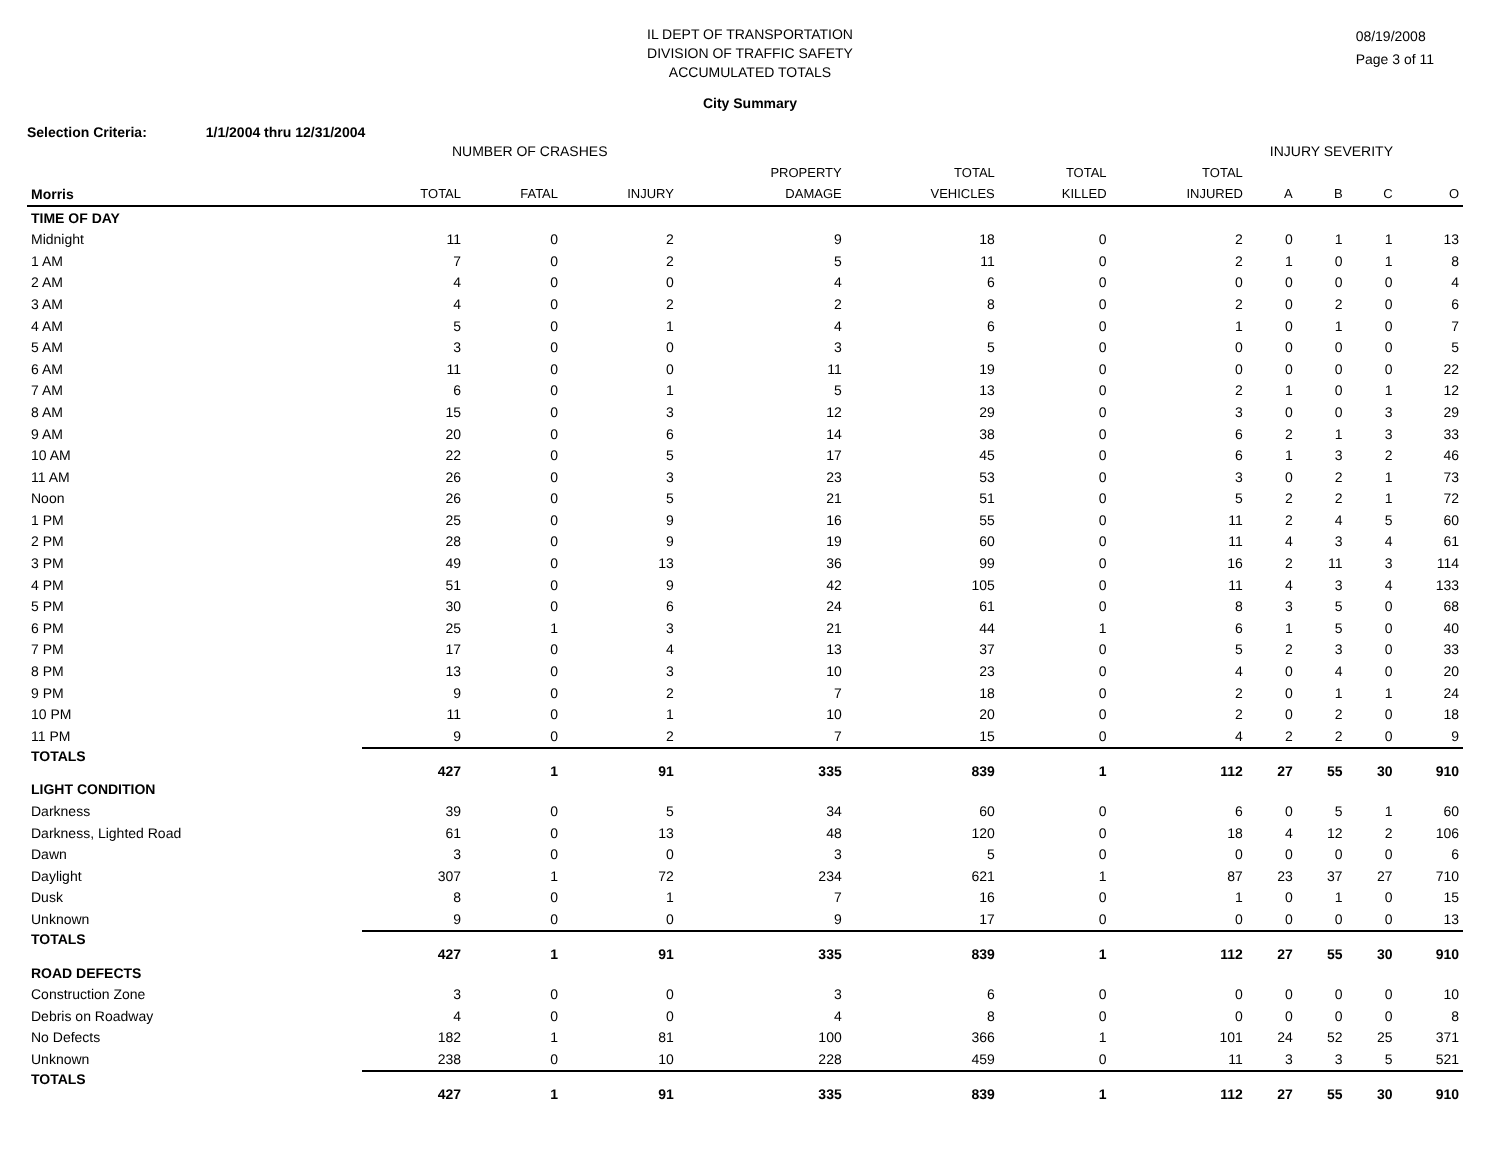IL DEPT OF TRANSPORTATION
DIVISION OF TRAFFIC SAFETY
ACCUMULATED TOTALS
City Summary
08/19/2008
Page 3 of 11
Selection Criteria: 1/1/2004 thru 12/31/2004
| | NUMBER OF CRASHES | | | | | INJURY SEVERITY | | | | | |
| --- | --- | --- | --- | --- | --- | --- | --- | --- | --- | --- | --- |
| | | | | PROPERTY | TOTAL | TOTAL | TOTAL | | | | |
| Morris | TOTAL | FATAL | INJURY | DAMAGE | VEHICLES | KILLED | INJURED | A | B | C | O |
| TIME OF DAY | | | | | | | | | | | |
| Midnight | 11 | 0 | 2 | 9 | 18 | 0 | 2 | 0 | 1 | 1 | 13 |
| 1 AM | 7 | 0 | 2 | 5 | 11 | 0 | 2 | 1 | 0 | 1 | 8 |
| 2 AM | 4 | 0 | 0 | 4 | 6 | 0 | 0 | 0 | 0 | 0 | 4 |
| 3 AM | 4 | 0 | 2 | 2 | 8 | 0 | 2 | 0 | 2 | 0 | 6 |
| 4 AM | 5 | 0 | 1 | 4 | 6 | 0 | 1 | 0 | 1 | 0 | 7 |
| 5 AM | 3 | 0 | 0 | 3 | 5 | 0 | 0 | 0 | 0 | 0 | 5 |
| 6 AM | 11 | 0 | 0 | 11 | 19 | 0 | 0 | 0 | 0 | 0 | 22 |
| 7 AM | 6 | 0 | 1 | 5 | 13 | 0 | 2 | 1 | 0 | 1 | 12 |
| 8 AM | 15 | 0 | 3 | 12 | 29 | 0 | 3 | 0 | 0 | 3 | 29 |
| 9 AM | 20 | 0 | 6 | 14 | 38 | 0 | 6 | 2 | 1 | 3 | 33 |
| 10 AM | 22 | 0 | 5 | 17 | 45 | 0 | 6 | 1 | 3 | 2 | 46 |
| 11 AM | 26 | 0 | 3 | 23 | 53 | 0 | 3 | 0 | 2 | 1 | 73 |
| Noon | 26 | 0 | 5 | 21 | 51 | 0 | 5 | 2 | 2 | 1 | 72 |
| 1 PM | 25 | 0 | 9 | 16 | 55 | 0 | 11 | 2 | 4 | 5 | 60 |
| 2 PM | 28 | 0 | 9 | 19 | 60 | 0 | 11 | 4 | 3 | 4 | 61 |
| 3 PM | 49 | 0 | 13 | 36 | 99 | 0 | 16 | 2 | 11 | 3 | 114 |
| 4 PM | 51 | 0 | 9 | 42 | 105 | 0 | 11 | 4 | 3 | 4 | 133 |
| 5 PM | 30 | 0 | 6 | 24 | 61 | 0 | 8 | 3 | 5 | 0 | 68 |
| 6 PM | 25 | 1 | 3 | 21 | 44 | 1 | 6 | 1 | 5 | 0 | 40 |
| 7 PM | 17 | 0 | 4 | 13 | 37 | 0 | 5 | 2 | 3 | 0 | 33 |
| 8 PM | 13 | 0 | 3 | 10 | 23 | 0 | 4 | 0 | 4 | 0 | 20 |
| 9 PM | 9 | 0 | 2 | 7 | 18 | 0 | 2 | 0 | 1 | 1 | 24 |
| 10 PM | 11 | 0 | 1 | 10 | 20 | 0 | 2 | 0 | 2 | 0 | 18 |
| 11 PM | 9 | 0 | 2 | 7 | 15 | 0 | 4 | 2 | 2 | 0 | 9 |
| TOTALS | 427 | 1 | 91 | 335 | 839 | 1 | 112 | 27 | 55 | 30 | 910 |
| LIGHT CONDITION | | | | | | | | | | | |
| Darkness | 39 | 0 | 5 | 34 | 60 | 0 | 6 | 0 | 5 | 1 | 60 |
| Darkness, Lighted Road | 61 | 0 | 13 | 48 | 120 | 0 | 18 | 4 | 12 | 2 | 106 |
| Dawn | 3 | 0 | 0 | 3 | 5 | 0 | 0 | 0 | 0 | 0 | 6 |
| Daylight | 307 | 1 | 72 | 234 | 621 | 1 | 87 | 23 | 37 | 27 | 710 |
| Dusk | 8 | 0 | 1 | 7 | 16 | 0 | 1 | 0 | 1 | 0 | 15 |
| Unknown | 9 | 0 | 0 | 9 | 17 | 0 | 0 | 0 | 0 | 0 | 13 |
| TOTALS | 427 | 1 | 91 | 335 | 839 | 1 | 112 | 27 | 55 | 30 | 910 |
| ROAD DEFECTS | | | | | | | | | | | |
| Construction Zone | 3 | 0 | 0 | 3 | 6 | 0 | 0 | 0 | 0 | 0 | 10 |
| Debris on Roadway | 4 | 0 | 0 | 4 | 8 | 0 | 0 | 0 | 0 | 0 | 8 |
| No Defects | 182 | 1 | 81 | 100 | 366 | 1 | 101 | 24 | 52 | 25 | 371 |
| Unknown | 238 | 0 | 10 | 228 | 459 | 0 | 11 | 3 | 3 | 5 | 521 |
| TOTALS | 427 | 1 | 91 | 335 | 839 | 1 | 112 | 27 | 55 | 30 | 910 |